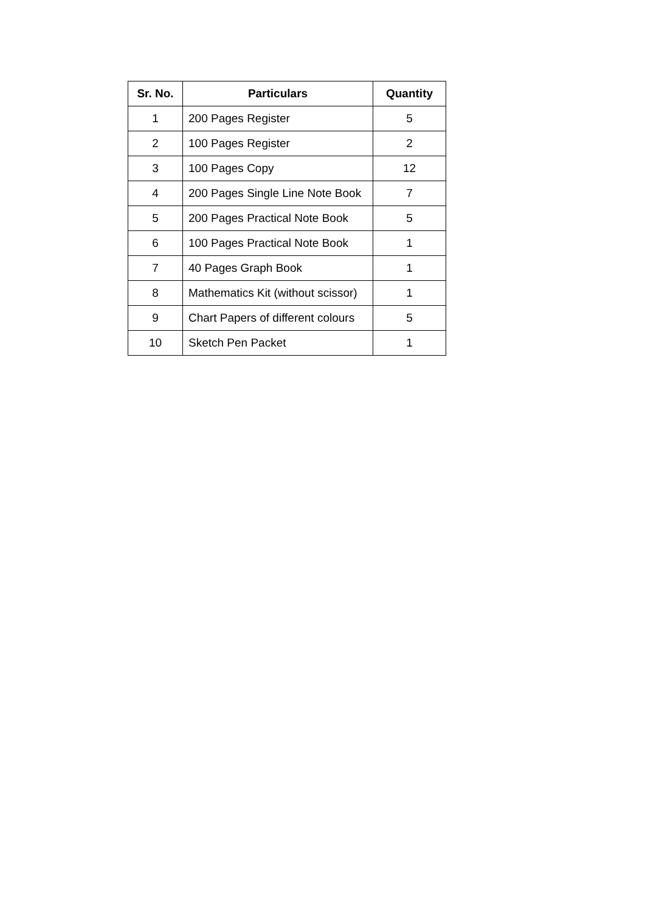| Sr. No. | Particulars | Quantity |
| --- | --- | --- |
| 1 | 200 Pages Register | 5 |
| 2 | 100 Pages Register | 2 |
| 3 | 100 Pages Copy | 12 |
| 4 | 200 Pages Single Line Note Book | 7 |
| 5 | 200 Pages Practical Note Book | 5 |
| 6 | 100 Pages Practical Note Book | 1 |
| 7 | 40 Pages Graph Book | 1 |
| 8 | Mathematics Kit (without scissor) | 1 |
| 9 | Chart Papers of different colours | 5 |
| 10 | Sketch Pen Packet | 1 |